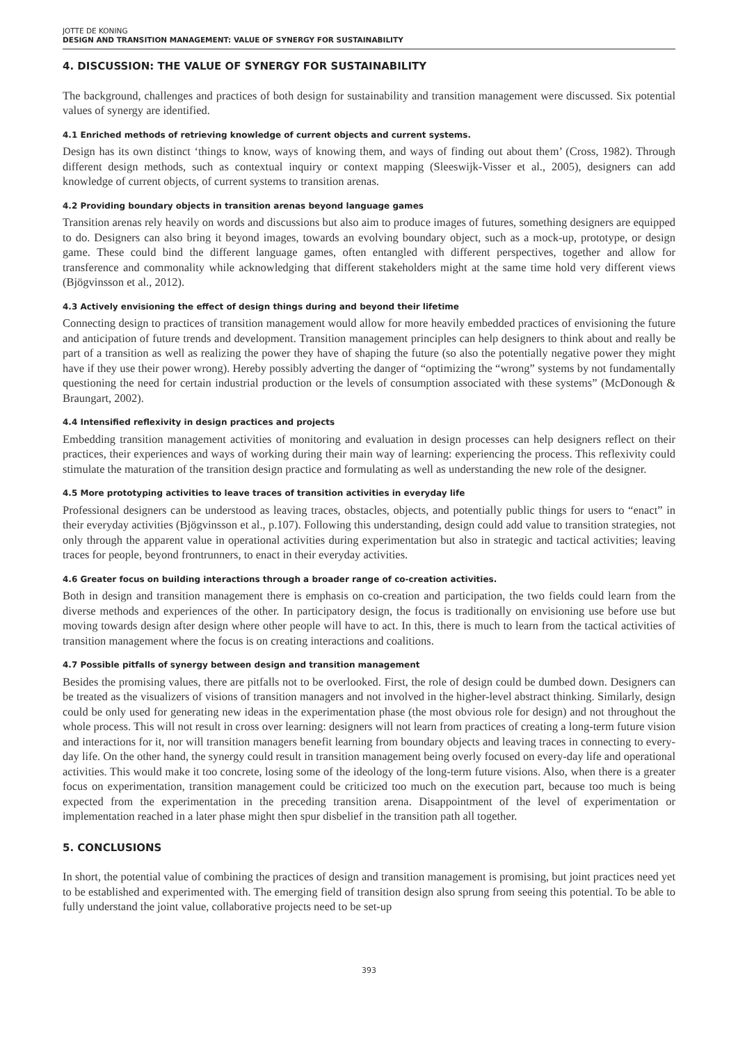JOTTE DE KONING
DESIGN AND TRANSITION MANAGEMENT: VALUE OF SYNERGY FOR SUSTAINABILITY
4. DISCUSSION: THE VALUE OF SYNERGY FOR SUSTAINABILITY
The background, challenges and practices of both design for sustainability and transition management were discussed. Six potential values of synergy are identified.
4.1 Enriched methods of retrieving knowledge of current objects and current systems.
Design has its own distinct ‘things to know, ways of knowing them, and ways of finding out about them’ (Cross, 1982). Through different design methods, such as contextual inquiry or context mapping (Sleeswijk-Visser et al., 2005), designers can add knowledge of current objects, of current systems to transition arenas.
4.2 Providing boundary objects in transition arenas beyond language games
Transition arenas rely heavily on words and discussions but also aim to produce images of futures, something designers are equipped to do. Designers can also bring it beyond images, towards an evolving boundary object, such as a mock-up, prototype, or design game. These could bind the different language games, often entangled with different perspectives, together and allow for transference and commonality while acknowledging that different stakeholders might at the same time hold very different views (Bjögvinsson et al., 2012).
4.3 Actively envisioning the effect of design things during and beyond their lifetime
Connecting design to practices of transition management would allow for more heavily embedded practices of envisioning the future and anticipation of future trends and development. Transition management principles can help designers to think about and really be part of a transition as well as realizing the power they have of shaping the future (so also the potentially negative power they might have if they use their power wrong). Hereby possibly adverting the danger of “optimizing the “wrong” systems by not fundamentally questioning the need for certain industrial production or the levels of consumption associated with these systems” (McDonough & Braungart, 2002).
4.4 Intensified reflexivity in design practices and projects
Embedding transition management activities of monitoring and evaluation in design processes can help designers reflect on their practices, their experiences and ways of working during their main way of learning: experiencing the process. This reflexivity could stimulate the maturation of the transition design practice and formulating as well as understanding the new role of the designer.
4.5 More prototyping activities to leave traces of transition activities in everyday life
Professional designers can be understood as leaving traces, obstacles, objects, and potentially public things for users to “enact” in their everyday activities (Bjögvinsson et al., p.107). Following this understanding, design could add value to transition strategies, not only through the apparent value in operational activities during experimentation but also in strategic and tactical activities; leaving traces for people, beyond frontrunners, to enact in their everyday activities.
4.6 Greater focus on building interactions through a broader range of co-creation activities.
Both in design and transition management there is emphasis on co-creation and participation, the two fields could learn from the diverse methods and experiences of the other. In participatory design, the focus is traditionally on envisioning use before use but moving towards design after design where other people will have to act. In this, there is much to learn from the tactical activities of transition management where the focus is on creating interactions and coalitions.
4.7 Possible pitfalls of synergy between design and transition management
Besides the promising values, there are pitfalls not to be overlooked. First, the role of design could be dumbed down. Designers can be treated as the visualizers of visions of transition managers and not involved in the higher-level abstract thinking. Similarly, design could be only used for generating new ideas in the experimentation phase (the most obvious role for design) and not throughout the whole process. This will not result in cross over learning: designers will not learn from practices of creating a long-term future vision and interactions for it, nor will transition managers benefit learning from boundary objects and leaving traces in connecting to every-day life. On the other hand, the synergy could result in transition management being overly focused on every-day life and operational activities. This would make it too concrete, losing some of the ideology of the long-term future visions. Also, when there is a greater focus on experimentation, transition management could be criticized too much on the execution part, because too much is being expected from the experimentation in the preceding transition arena. Disappointment of the level of experimentation or implementation reached in a later phase might then spur disbelief in the transition path all together.
5. CONCLUSIONS
In short, the potential value of combining the practices of design and transition management is promising, but joint practices need yet to be established and experimented with. The emerging field of transition design also sprung from seeing this potential. To be able to fully understand the joint value, collaborative projects need to be set-up
393